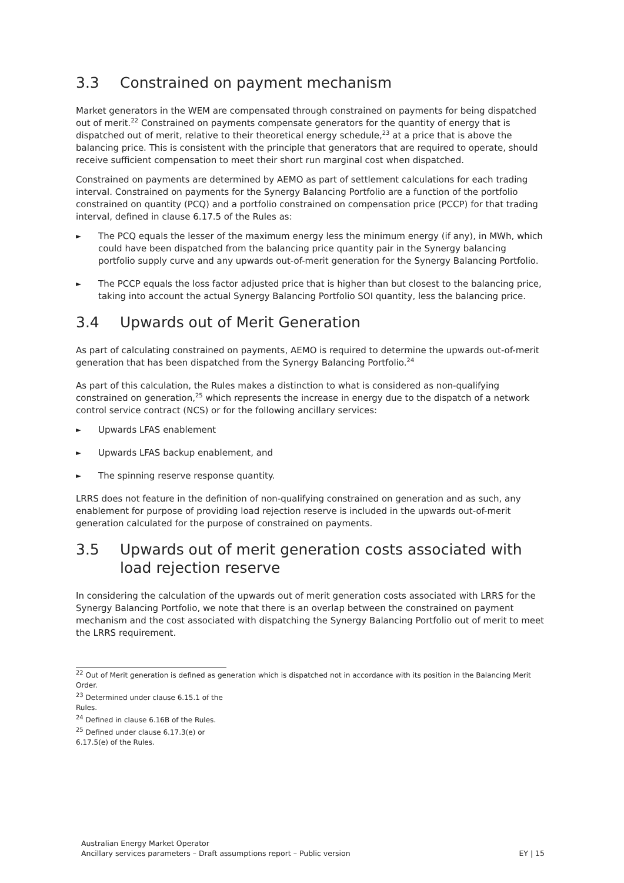3.3 Constrained on payment mechanism
Market generators in the WEM are compensated through constrained on payments for being dispatched out of merit.<sup>22</sup> Constrained on payments compensate generators for the quantity of energy that is dispatched out of merit, relative to their theoretical energy schedule,<sup>23</sup> at a price that is above the balancing price. This is consistent with the principle that generators that are required to operate, should receive sufficient compensation to meet their short run marginal cost when dispatched.
Constrained on payments are determined by AEMO as part of settlement calculations for each trading interval. Constrained on payments for the Synergy Balancing Portfolio are a function of the portfolio constrained on quantity (PCQ) and a portfolio constrained on compensation price (PCCP) for that trading interval, defined in clause 6.17.5 of the Rules as:
► The PCQ equals the lesser of the maximum energy less the minimum energy (if any), in MWh, which could have been dispatched from the balancing price quantity pair in the Synergy balancing portfolio supply curve and any upwards out-of-merit generation for the Synergy Balancing Portfolio.
► The PCCP equals the loss factor adjusted price that is higher than but closest to the balancing price, taking into account the actual Synergy Balancing Portfolio SOI quantity, less the balancing price.
3.4 Upwards out of Merit Generation
As part of calculating constrained on payments, AEMO is required to determine the upwards out-of-merit generation that has been dispatched from the Synergy Balancing Portfolio.<sup>24</sup>
As part of this calculation, the Rules makes a distinction to what is considered as non-qualifying constrained on generation,<sup>25</sup> which represents the increase in energy due to the dispatch of a network control service contract (NCS) or for the following ancillary services:
► Upwards LFAS enablement
► Upwards LFAS backup enablement, and
► The spinning reserve response quantity.
LRRS does not feature in the definition of non-qualifying constrained on generation and as such, any enablement for purpose of providing load rejection reserve is included in the upwards out-of-merit generation calculated for the purpose of constrained on payments.
3.5 Upwards out of merit generation costs associated with load rejection reserve
In considering the calculation of the upwards out of merit generation costs associated with LRRS for the Synergy Balancing Portfolio, we note that there is an overlap between the constrained on payment mechanism and the cost associated with dispatching the Synergy Balancing Portfolio out of merit to meet the LRRS requirement.
<sup>22</sup> Out of Merit generation is defined as generation which is dispatched not in accordance with its position in the Balancing Merit Order.
<sup>23</sup> Determined under clause 6.15.1 of the Rules.
<sup>24</sup> Defined in clause 6.16B of the Rules.
<sup>25</sup> Defined under clause 6.17.3(e) or 6.17.5(e) of the Rules.
Australian Energy Market Operator
Ancillary services parameters – Draft assumptions report – Public version
EY | 15